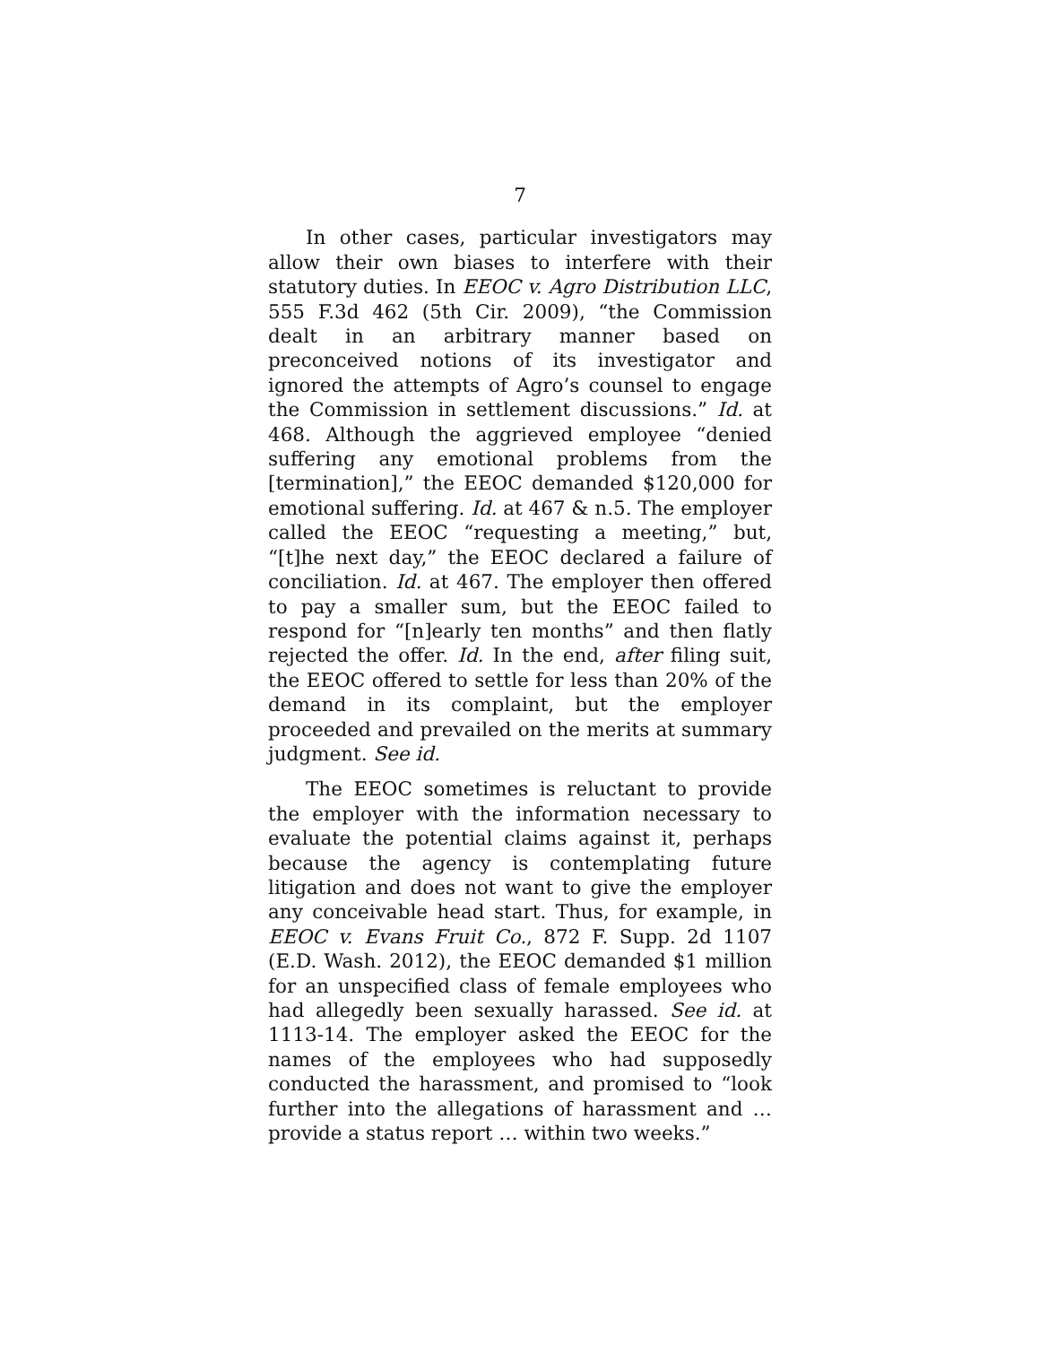7
In other cases, particular investigators may allow their own biases to interfere with their statutory duties. In EEOC v. Agro Distribution LLC, 555 F.3d 462 (5th Cir. 2009), “the Commission dealt in an arbitrary manner based on preconceived notions of its investigator and ignored the attempts of Agro’s counsel to engage the Commission in settlement discussions.” Id. at 468. Although the aggrieved employee “denied suffering any emotional problems from the [termination],” the EEOC demanded $120,000 for emotional suffering. Id. at 467 & n.5. The employer called the EEOC “requesting a meeting,” but, “[t]he next day,” the EEOC declared a failure of conciliation. Id. at 467. The employer then offered to pay a smaller sum, but the EEOC failed to respond for “[n]early ten months” and then flatly rejected the offer. Id. In the end, after filing suit, the EEOC offered to settle for less than 20% of the demand in its complaint, but the employer proceeded and prevailed on the merits at summary judgment. See id.
The EEOC sometimes is reluctant to provide the employer with the information necessary to evaluate the potential claims against it, perhaps because the agency is contemplating future litigation and does not want to give the employer any conceivable head start. Thus, for example, in EEOC v. Evans Fruit Co., 872 F. Supp. 2d 1107 (E.D. Wash. 2012), the EEOC demanded $1 million for an unspecified class of female employees who had allegedly been sexually harassed. See id. at 1113-14. The employer asked the EEOC for the names of the employees who had supposedly conducted the harassment, and promised to “look further into the allegations of harassment and … provide a status report … within two weeks.”